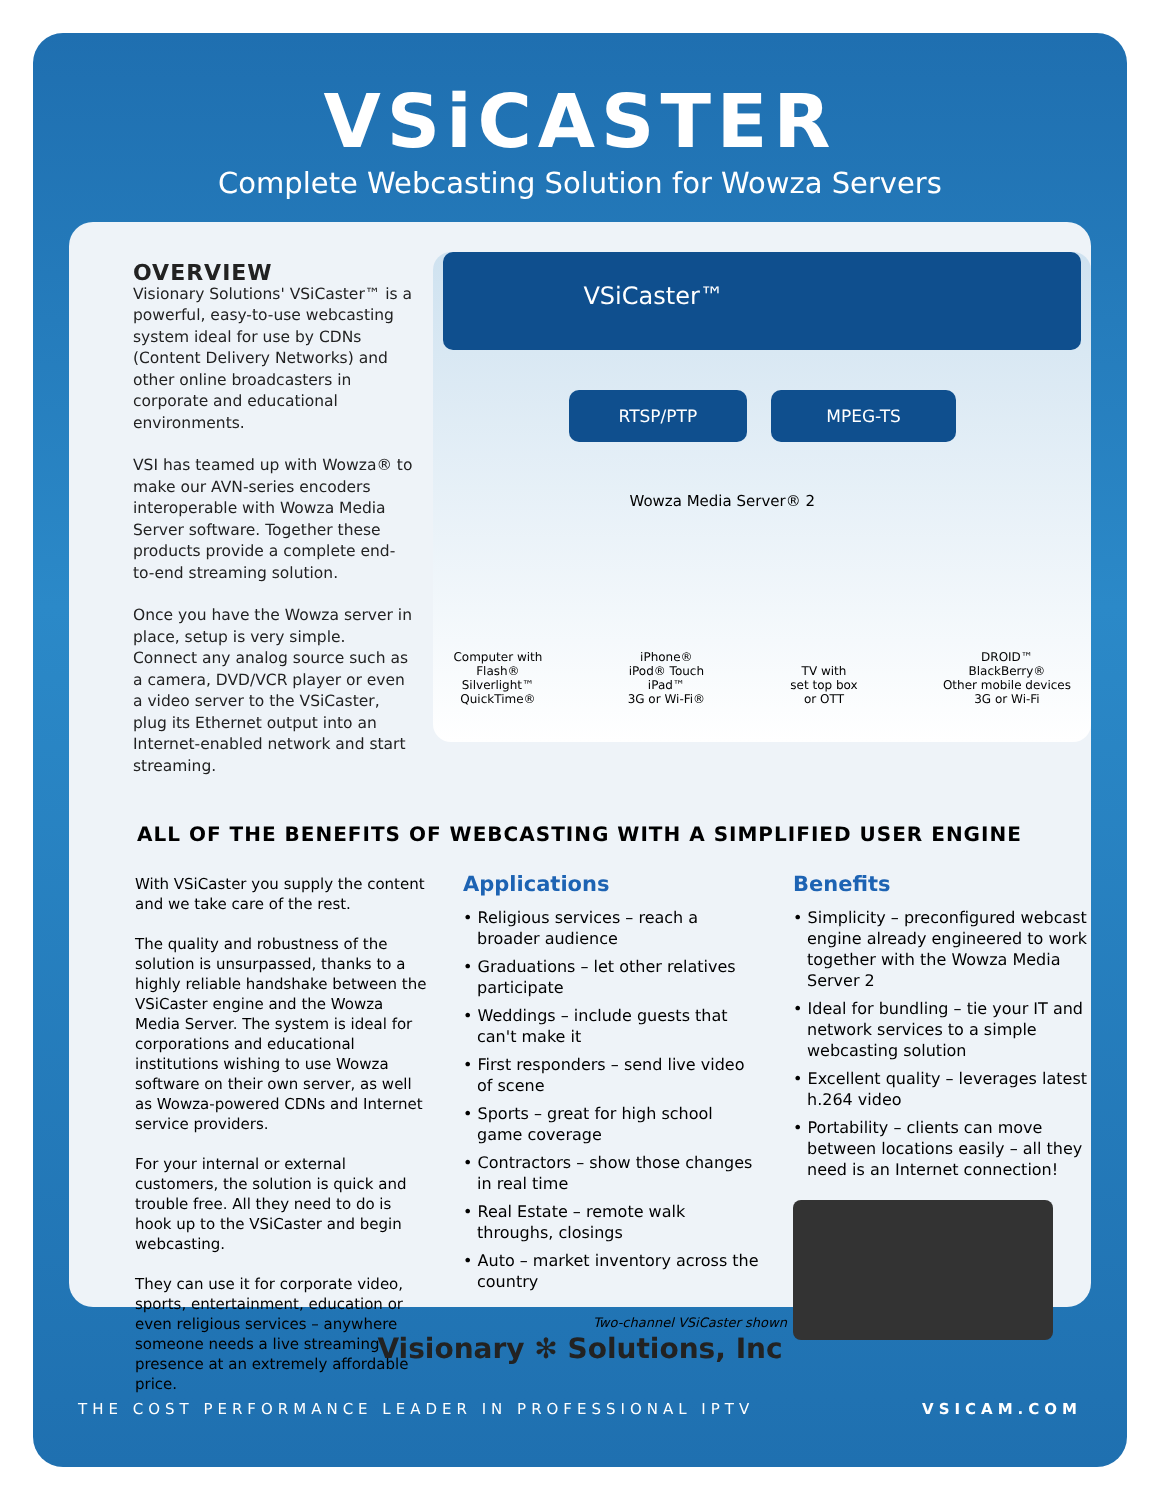VSiCASTER
Complete Webcasting Solution for Wowza Servers
OVERVIEW
Visionary Solutions' VSiCaster™ is a powerful, easy-to-use webcasting system ideal for use by CDNs (Content Delivery Networks) and other online broadcasters in corporate and educational environments.
VSI has teamed up with Wowza® to make our AVN-series encoders interoperable with Wowza Media Server software. Together these products provide a complete end-to-end streaming solution.
Once you have the Wowza server in place, setup is very simple. Connect any analog source such as a camera, DVD/VCR player or even a video server to the VSiCaster, plug its Ethernet output into an Internet-enabled network and start streaming.
VSiCaster™
RTSP/PTP MPEG-TS
Wowza Media Server® 2
Computer with
Flash®
Silverlight™
QuickTime®
iPhone®
iPod® Touch
iPad™
3G or Wi-Fi®
TV with
set top box
or OTT
DROID™
BlackBerry®
Other mobile devices
3G or Wi-Fi
ALL OF THE BENEFITS OF WEBCASTING WITH A SIMPLIFIED USER ENGINE
With VSiCaster you supply the content and we take care of the rest.
The quality and robustness of the solution is unsurpassed, thanks to a highly reliable handshake between the VSiCaster engine and the Wowza Media Server. The system is ideal for corporations and educational institutions wishing to use Wowza software on their own server, as well as Wowza-powered CDNs and Internet service providers.
For your internal or external customers, the solution is quick and trouble free. All they need to do is hook up to the VSiCaster and begin webcasting.
They can use it for corporate video, sports, entertainment, education or even religious services – anywhere someone needs a live streaming presence at an extremely affordable price.
Applications
• Religious services – reach a broader audience
• Graduations – let other relatives participate
• Weddings – include guests that can't make it
• First responders – send live video of scene
• Sports – great for high school game coverage
• Contractors – show those changes in real time
• Real Estate – remote walk throughs, closings
• Auto – market inventory across the country
Two-channel VSiCaster shown
Benefits
• Simplicity – preconfigured webcast engine already engineered to work together with the Wowza Media Server 2
• Ideal for bundling – tie your IT and network services to a simple webcasting solution
• Excellent quality – leverages latest h.264 video
• Portability – clients can move between locations easily – all they need is an Internet connection!
Visionary ✻ Solutions, Inc
THE COST PERFORMANCE LEADER IN PROFESSIONAL IPTV VSICAM.COM